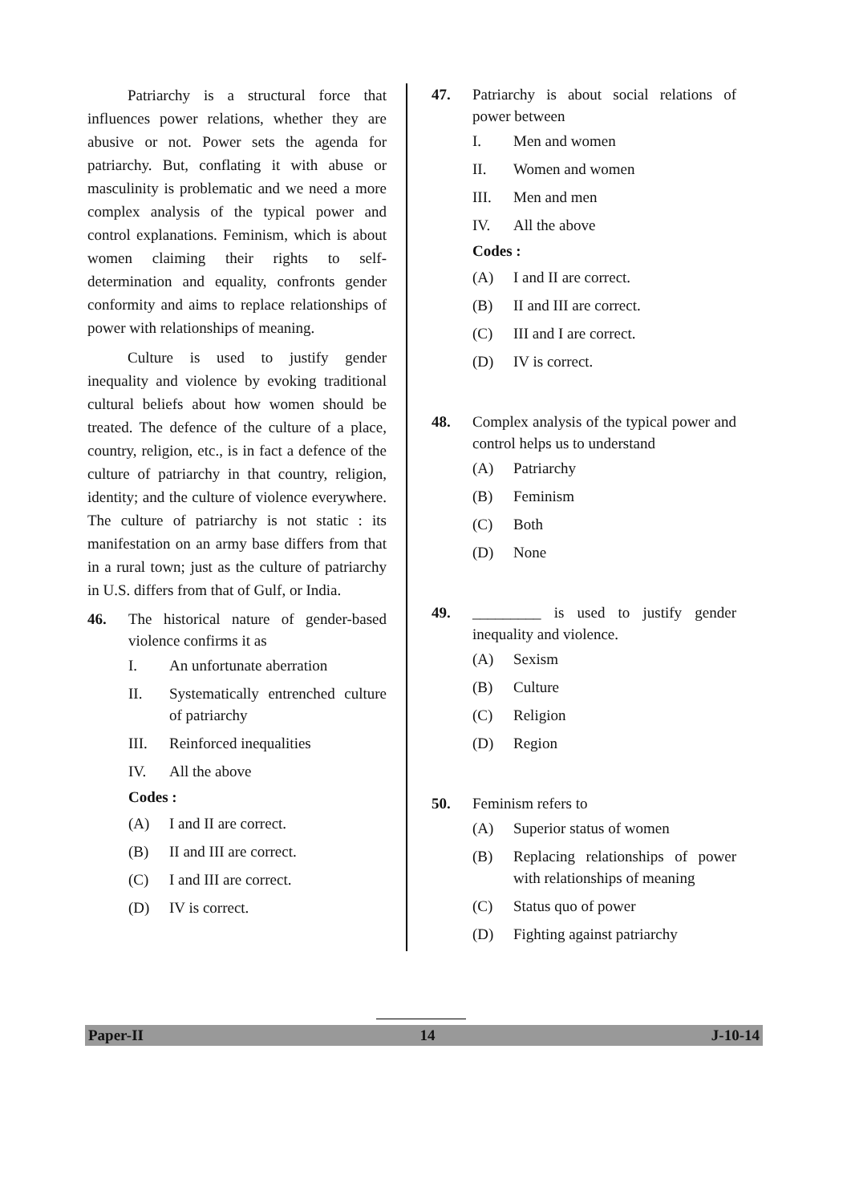Patriarchy is a structural force that influences power relations, whether they are abusive or not. Power sets the agenda for patriarchy. But, conflating it with abuse or masculinity is problematic and we need a more complex analysis of the typical power and control explanations. Feminism, which is about women claiming their rights to self-determination and equality, confronts gender conformity and aims to replace relationships of power with relationships of meaning.
Culture is used to justify gender inequality and violence by evoking traditional cultural beliefs about how women should be treated. The defence of the culture of a place, country, religion, etc., is in fact a defence of the culture of patriarchy in that country, religion, identity; and the culture of violence everywhere. The culture of patriarchy is not static : its manifestation on an army base differs from that in a rural town; just as the culture of patriarchy in U.S. differs from that of Gulf, or India.
46. The historical nature of gender-based violence confirms it as
I. An unfortunate aberration
II. Systematically entrenched culture of patriarchy
III. Reinforced inequalities
IV. All the above
Codes :
(A) I and II are correct.
(B) II and III are correct.
(C) I and III are correct.
(D) IV is correct.
47. Patriarchy is about social relations of power between
I. Men and women
II. Women and women
III. Men and men
IV. All the above
Codes :
(A) I and II are correct.
(B) II and III are correct.
(C) III and I are correct.
(D) IV is correct.
48. Complex analysis of the typical power and control helps us to understand
(A) Patriarchy
(B) Feminism
(C) Both
(D) None
49. _________ is used to justify gender inequality and violence.
(A) Sexism
(B) Culture
(C) Religion
(D) Region
50. Feminism refers to
(A) Superior status of women
(B) Replacing relationships of power with relationships of meaning
(C) Status quo of power
(D) Fighting against patriarchy
Paper-II 14 J-10-14